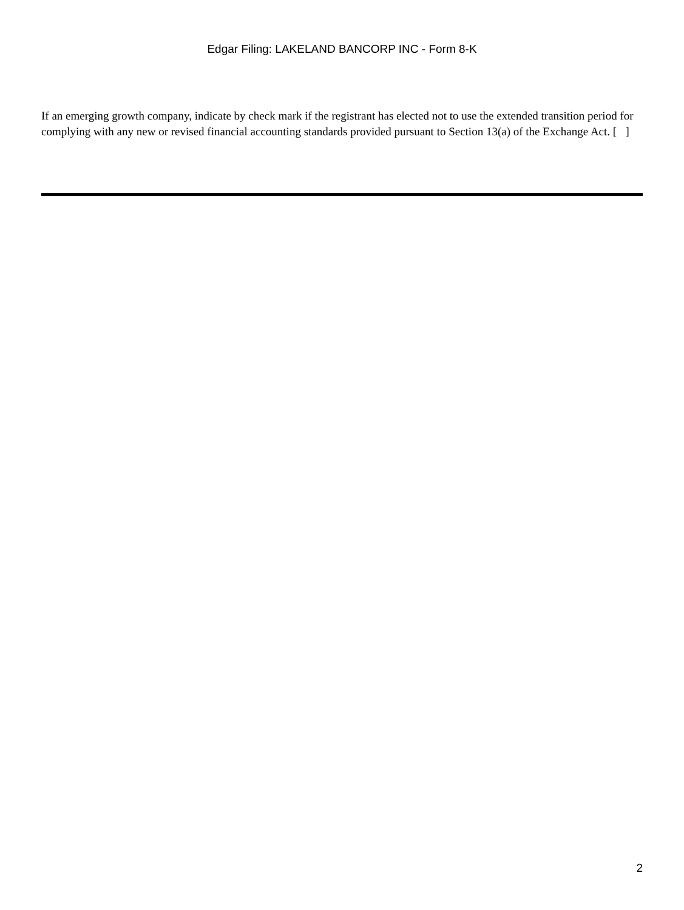Edgar Filing: LAKELAND BANCORP INC - Form 8-K
If an emerging growth company, indicate by check mark if the registrant has elected not to use the extended transition period for complying with any new or revised financial accounting standards provided pursuant to Section 13(a) of the Exchange Act. [ ]
2